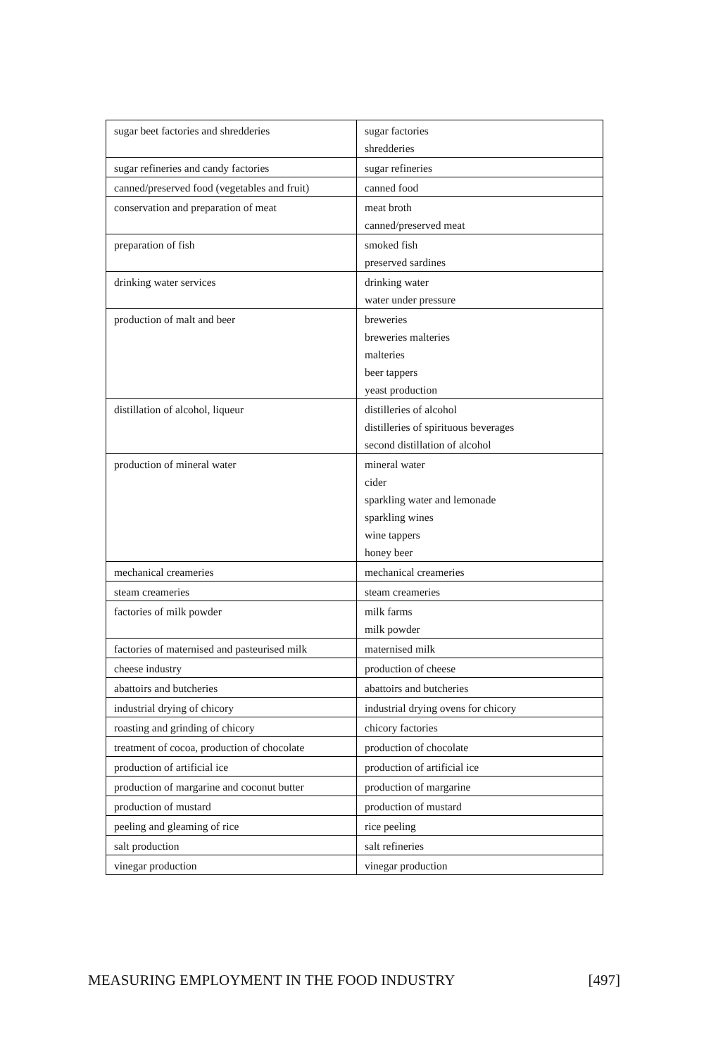| sugar beet factories and shredderies | sugar factories shredderies |
| sugar refineries and candy factories | sugar refineries |
| canned/preserved food (vegetables and fruit) | canned food |
| conservation and preparation of meat | meat broth canned/preserved meat |
| preparation of fish | smoked fish preserved sardines |
| drinking water services | drinking water water under pressure |
| production of malt and beer | breweries breweries malteries malteries beer tappers yeast production |
| distillation of alcohol, liqueur | distilleries of alcohol distilleries of spirituous beverages second distillation of alcohol |
| production of mineral water | mineral water cider sparkling water and lemonade sparkling wines wine tappers honey beer |
| mechanical creameries | mechanical creameries |
| steam creameries | steam creameries |
| factories of milk powder | milk farms milk powder |
| factories of maternised and pasteurised milk | maternised milk |
| cheese industry | production of cheese |
| abattoirs and butcheries | abattoirs and butcheries |
| industrial drying of chicory | industrial drying ovens for chicory |
| roasting and grinding of chicory | chicory factories |
| treatment of cocoa, production of chocolate | production of chocolate |
| production of artificial ice | production of artificial ice |
| production of margarine and coconut butter | production of margarine |
| production of mustard | production of mustard |
| peeling and gleaming of rice | rice peeling |
| salt production | salt refineries |
| vinegar production | vinegar production |
MEASURING EMPLOYMENT IN THE FOOD INDUSTRY [497]